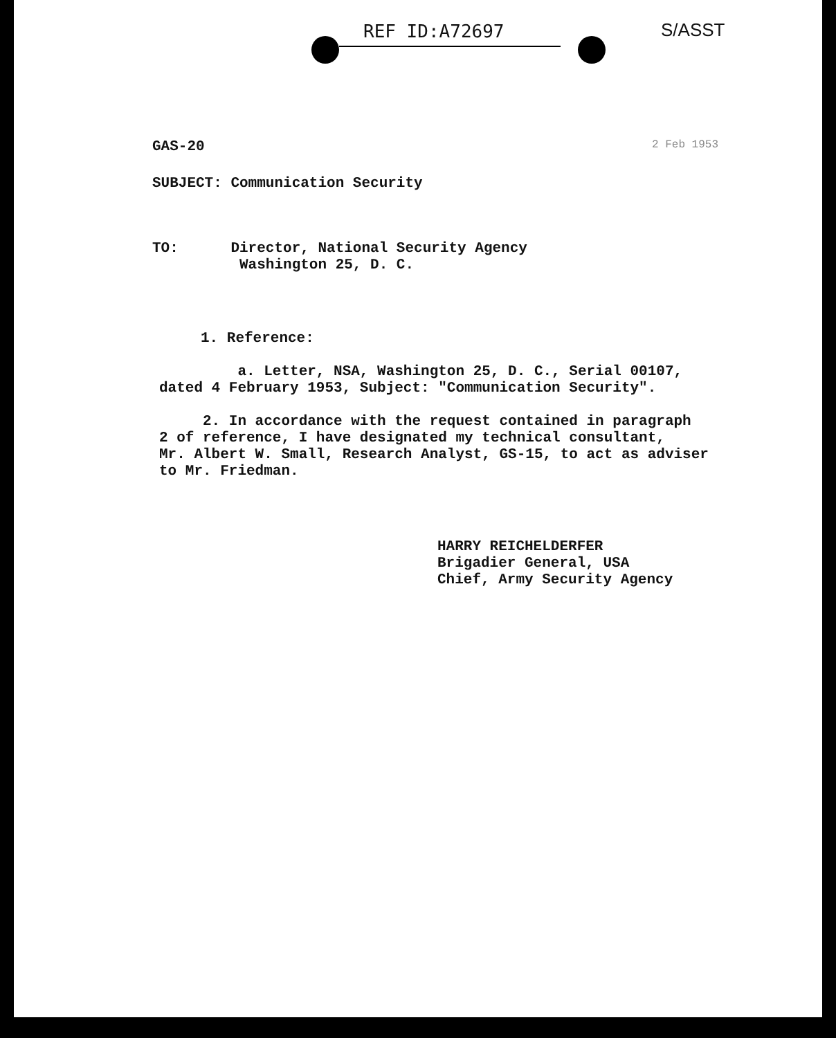REF ID:A72697 S/ASST
GAS-20 2 Feb 1953
SUBJECT: Communication Security
TO: Director, National Security Agency
Washington 25, D. C.
1. Reference:
a. Letter, NSA, Washington 25, D. C., Serial 00107,
dated 4 February 1953, Subject: "Communication Security".
2. In accordance with the request contained in paragraph
2 of reference, I have designated my technical consultant,
Mr. Albert W. Small, Research Analyst, GS-15, to act as adviser
to Mr. Friedman.
HARRY REICHELDERFER
Brigadier General, USA
Chief, Army Security Agency